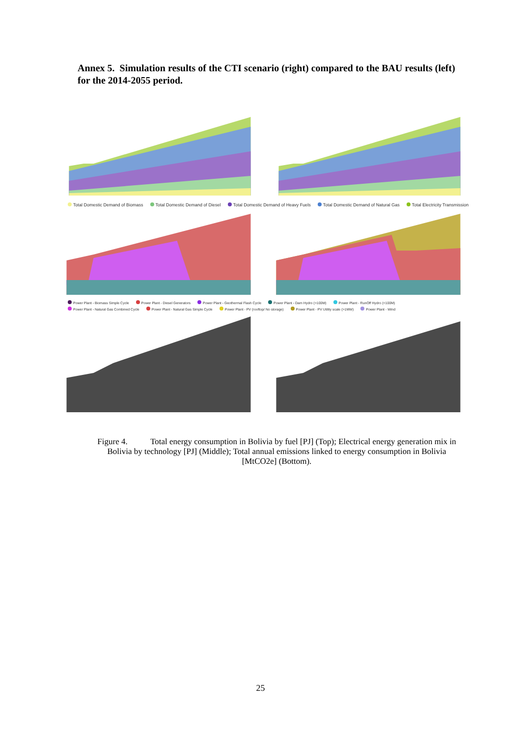Annex 5. Simulation results of the CTI scenario (right) compared to the BAU results (left) for the 2014-2055 period.
Total Domestic Demand of Biomass Total Domestic Demand of Diesel Total Domestic Demand of Heavy Fuels Total Domestic Demand of Natural Gas Total Electricity Transmission
Power Plant - Biomass Simple Cycle Power Plant - Diesel Generators Power Plant - Geothermal Flash Cycle Power Plant - Dam Hydro (>100M) Power Plant - RunOff Hydro (<100M) Power Plant - Natural Gas Combined Cycle Power Plant - Natural Gas Simple Cycle Power Plant - PV (rooftop/ No storage) Power Plant - PV Utility scale (>1MW) Power Plant - Wind
Figure 4. Total energy consumption in Bolivia by fuel [PJ] (Top); Electrical energy generation mix in Bolivia by technology [PJ] (Middle); Total annual emissions linked to energy consumption in Bolivia [MtCO2e] (Bottom).
25